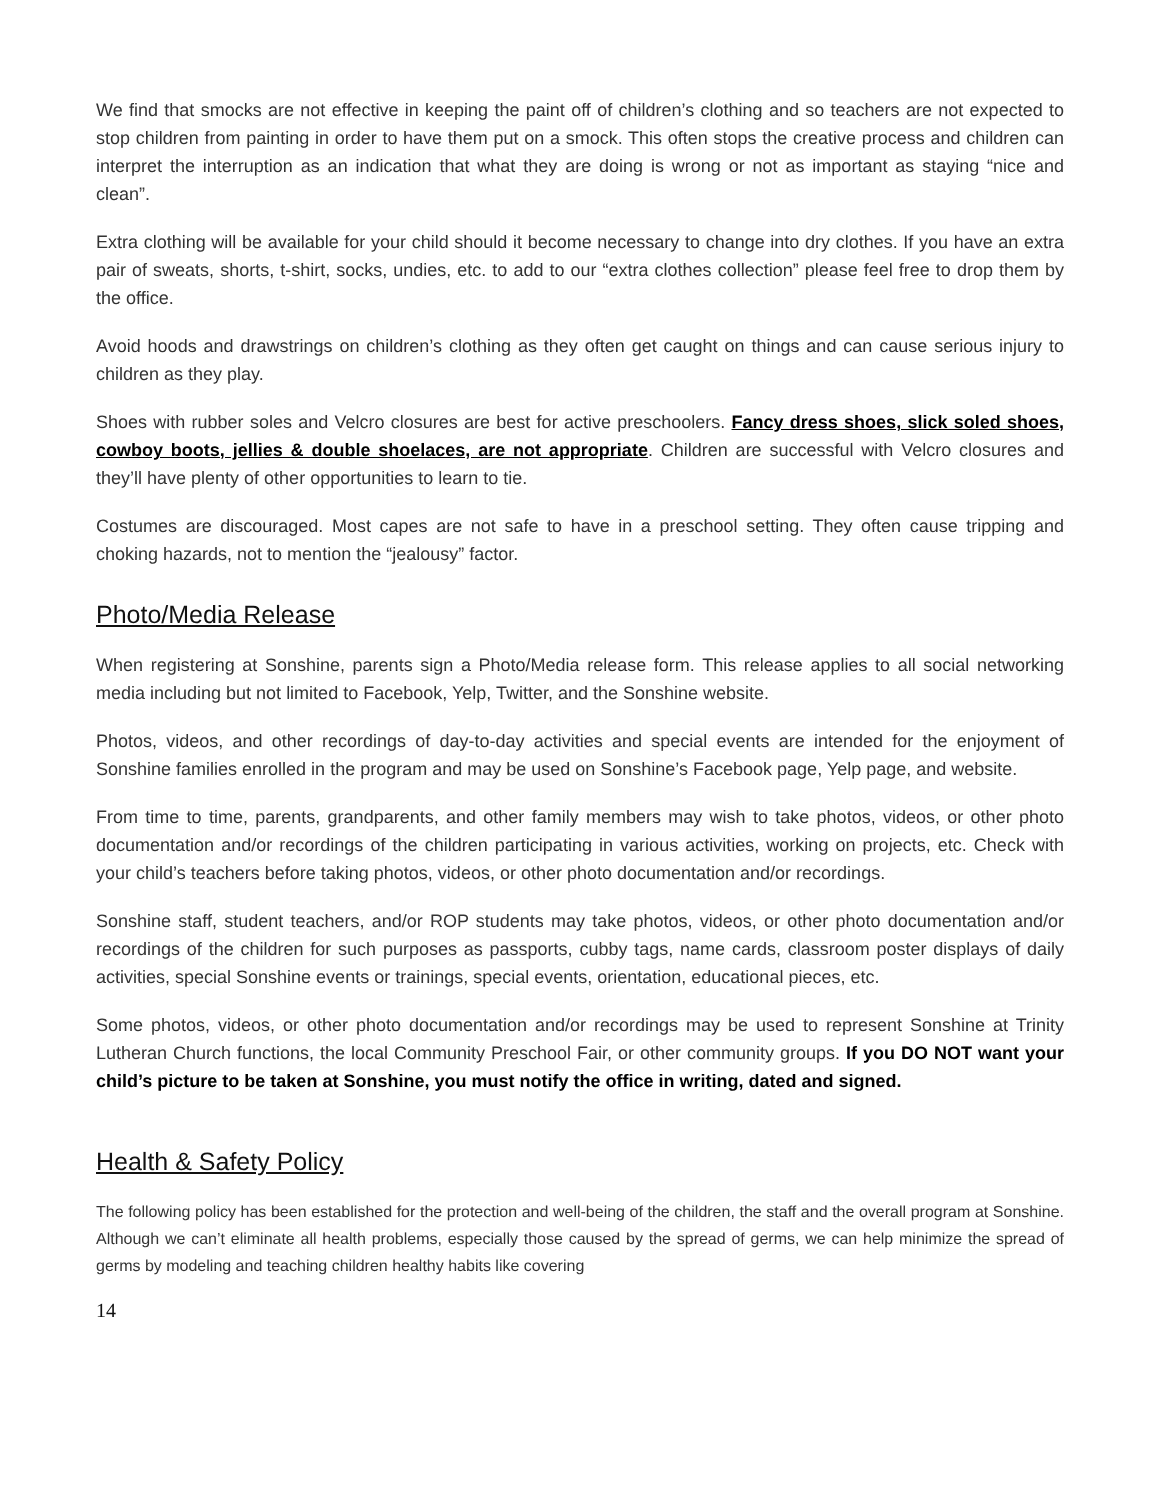We find that smocks are not effective in keeping the paint off of children’s clothing and so teachers are not expected to stop children from painting in order to have them put on a smock. This often stops the creative process and children can interpret the interruption as an indication that what they are doing is wrong or not as important as staying “nice and clean”.
Extra clothing will be available for your child should it become necessary to change into dry clothes. If you have an extra pair of sweats, shorts, t-shirt, socks, undies, etc. to add to our “extra clothes collection” please feel free to drop them by the office.
Avoid hoods and drawstrings on children’s clothing as they often get caught on things and can cause serious injury to children as they play.
Shoes with rubber soles and Velcro closures are best for active preschoolers. Fancy dress shoes, slick soled shoes, cowboy boots, jellies & double shoelaces, are not appropriate. Children are successful with Velcro closures and they’ll have plenty of other opportunities to learn to tie.
Costumes are discouraged. Most capes are not safe to have in a preschool setting. They often cause tripping and choking hazards, not to mention the “jealousy” factor.
Photo/Media Release
When registering at Sonshine, parents sign a Photo/Media release form. This release applies to all social networking media including but not limited to Facebook, Yelp, Twitter, and the Sonshine website.
Photos, videos, and other recordings of day-to-day activities and special events are intended for the enjoyment of Sonshine families enrolled in the program and may be used on Sonshine’s Facebook page, Yelp page, and website.
From time to time, parents, grandparents, and other family members may wish to take photos, videos, or other photo documentation and/or recordings of the children participating in various activities, working on projects, etc. Check with your child’s teachers before taking photos, videos, or other photo documentation and/or recordings.
Sonshine staff, student teachers, and/or ROP students may take photos, videos, or other photo documentation and/or recordings of the children for such purposes as passports, cubby tags, name cards, classroom poster displays of daily activities, special Sonshine events or trainings, special events, orientation, educational pieces, etc.
Some photos, videos, or other photo documentation and/or recordings may be used to represent Sonshine at Trinity Lutheran Church functions, the local Community Preschool Fair, or other community groups. If you DO NOT want your child’s picture to be taken at Sonshine, you must notify the office in writing, dated and signed.
Health & Safety Policy
The following policy has been established for the protection and well-being of the children, the staff and the overall program at Sonshine. Although we can’t eliminate all health problems, especially those caused by the spread of germs, we can help minimize the spread of germs by modeling and teaching children healthy habits like covering
14